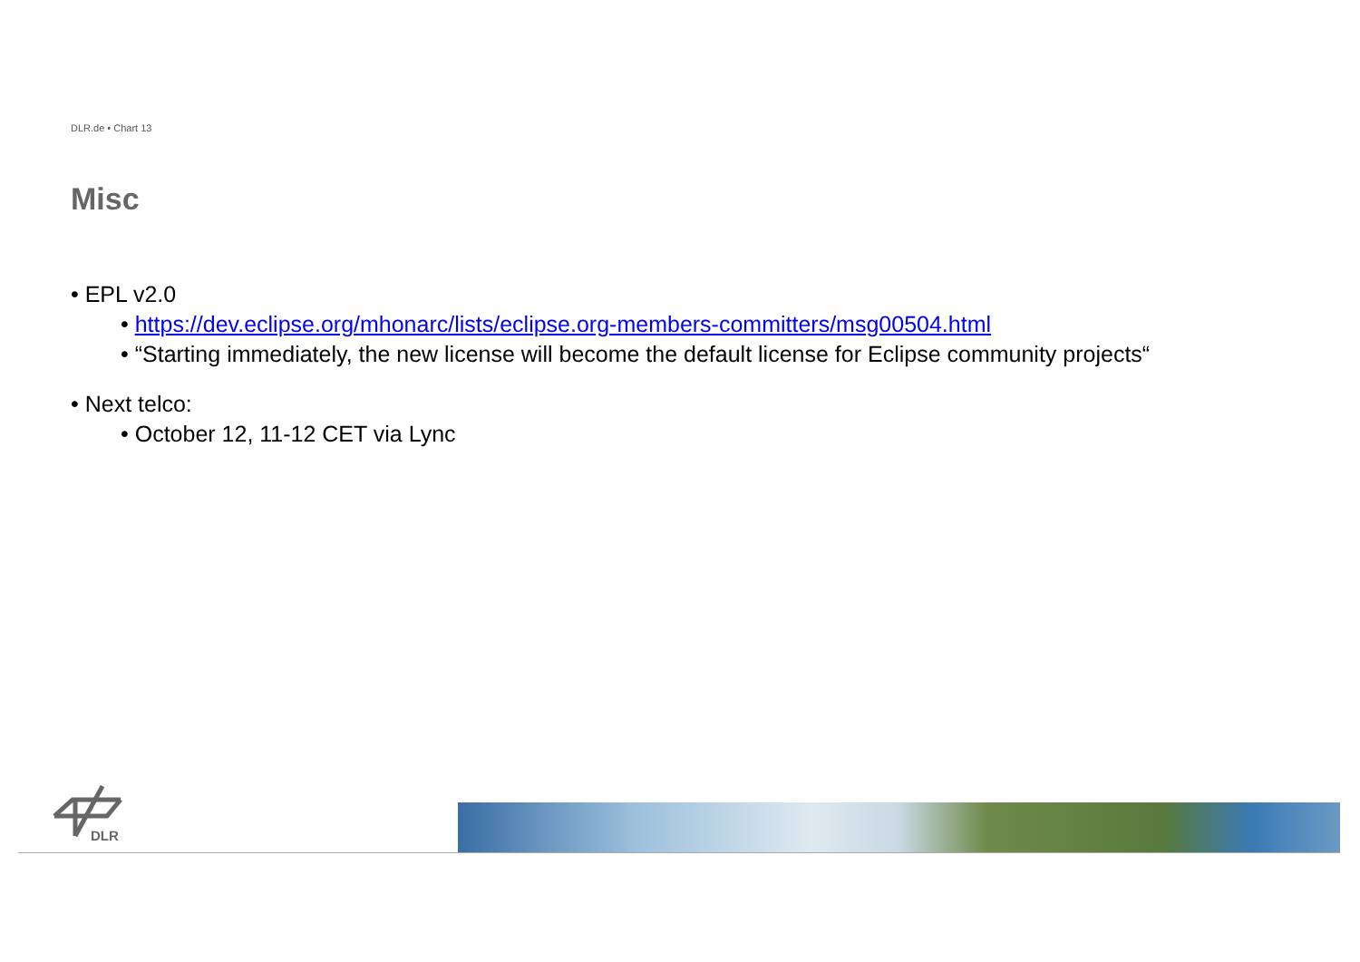DLR.de • Chart 13
Misc
• EPL v2.0
• https://dev.eclipse.org/mhonarc/lists/eclipse.org-members-committers/msg00504.html
• “Starting immediately, the new license will become the default license for Eclipse community projects“
• Next telco:
• October 12, 11-12 CET via Lync
DLR